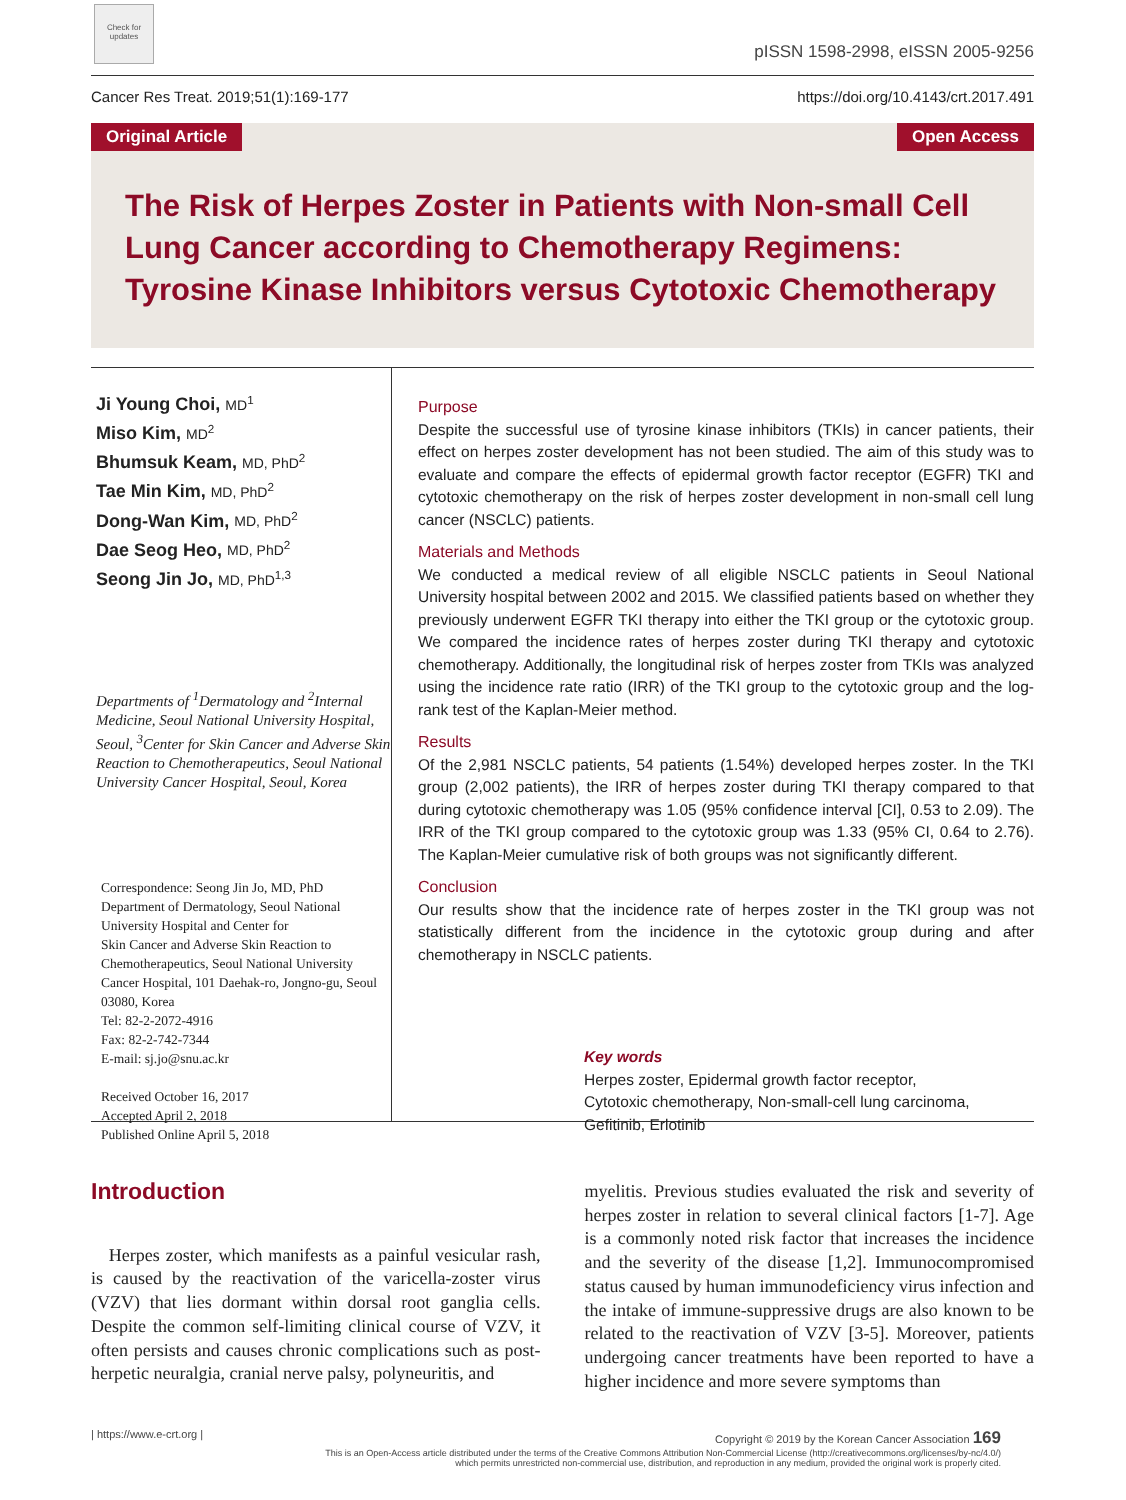Check for updates
pISSN 1598-2998, eISSN 2005-9256
Cancer Res Treat. 2019;51(1):169-177
https://doi.org/10.4143/crt.2017.491
Original Article Open Access
The Risk of Herpes Zoster in Patients with Non-small Cell Lung Cancer according to Chemotherapy Regimens: Tyrosine Kinase Inhibitors versus Cytotoxic Chemotherapy
Ji Young Choi, MD<sup>1</sup>
Miso Kim, MD<sup>2</sup>
Bhumsuk Keam, MD, PhD<sup>2</sup>
Tae Min Kim, MD, PhD<sup>2</sup>
Dong-Wan Kim, MD, PhD<sup>2</sup>
Dae Seog Heo, MD, PhD<sup>2</sup>
Seong Jin Jo, MD, PhD<sup>1,3</sup>
Departments of <sup>1</sup>Dermatology and <sup>2</sup>Internal Medicine, Seoul National University Hospital, Seoul, <sup>3</sup>Center for Skin Cancer and Adverse Skin Reaction to Chemotherapeutics, Seoul National University Cancer Hospital, Seoul, Korea
Correspondence: Seong Jin Jo, MD, PhD
Department of Dermatology, Seoul National University Hospital and Center for
Skin Cancer and Adverse Skin Reaction to Chemotherapeutics, Seoul National University Cancer Hospital, 101 Daehak-ro, Jongno-gu, Seoul 03080, Korea
Tel: 82-2-2072-4916
Fax: 82-2-742-7344
E-mail: sj.jo@snu.ac.kr
Received October 16, 2017
Accepted April 2, 2018
Published Online April 5, 2018
Purpose
Despite the successful use of tyrosine kinase inhibitors (TKIs) in cancer patients, their effect on herpes zoster development has not been studied. The aim of this study was to evaluate and compare the effects of epidermal growth factor receptor (EGFR) TKI and cytotoxic chemotherapy on the risk of herpes zoster development in non-small cell lung cancer (NSCLC) patients.
Materials and Methods
We conducted a medical review of all eligible NSCLC patients in Seoul National University hospital between 2002 and 2015. We classified patients based on whether they previously underwent EGFR TKI therapy into either the TKI group or the cytotoxic group. We compared the incidence rates of herpes zoster during TKI therapy and cytotoxic chemotherapy. Additionally, the longitudinal risk of herpes zoster from TKIs was analyzed using the incidence rate ratio (IRR) of the TKI group to the cytotoxic group and the log-rank test of the Kaplan-Meier method.
Results
Of the 2,981 NSCLC patients, 54 patients (1.54%) developed herpes zoster. In the TKI group (2,002 patients), the IRR of herpes zoster during TKI therapy compared to that during cytotoxic chemotherapy was 1.05 (95% confidence interval [CI], 0.53 to 2.09). The IRR of the TKI group compared to the cytotoxic group was 1.33 (95% CI, 0.64 to 2.76). The Kaplan-Meier cumulative risk of both groups was not significantly different.
Conclusion
Our results show that the incidence rate of herpes zoster in the TKI group was not statistically different from the incidence in the cytotoxic group during and after chemotherapy in NSCLC patients.
Key words
Herpes zoster, Epidermal growth factor receptor,
Cytotoxic chemotherapy, Non-small-cell lung carcinoma,
Gefitinib, Erlotinib
Introduction
Herpes zoster, which manifests as a painful vesicular rash, is caused by the reactivation of the varicella-zoster virus (VZV) that lies dormant within dorsal root ganglia cells. Despite the common self-limiting clinical course of VZV, it often persists and causes chronic complications such as post-herpetic neuralgia, cranial nerve palsy, polyneuritis, and
myelitis. Previous studies evaluated the risk and severity of herpes zoster in relation to several clinical factors [1-7]. Age is a commonly noted risk factor that increases the incidence and the severity of the disease [1,2]. Immunocompromised status caused by human immunodeficiency virus infection and the intake of immune-suppressive drugs are also known to be related to the reactivation of VZV [3-5]. Moreover, patients undergoing cancer treatments have been reported to have a higher incidence and more severe symptoms than
| https://www.e-crt.org | Copyright © 2019 by the Korean Cancer Association 169
This is an Open-Access article distributed under the terms of the Creative Commons Attribution Non-Commercial License (http://creativecommons.org/licenses/by-nc/4.0/)
which permits unrestricted non-commercial use, distribution, and reproduction in any medium, provided the original work is properly cited.